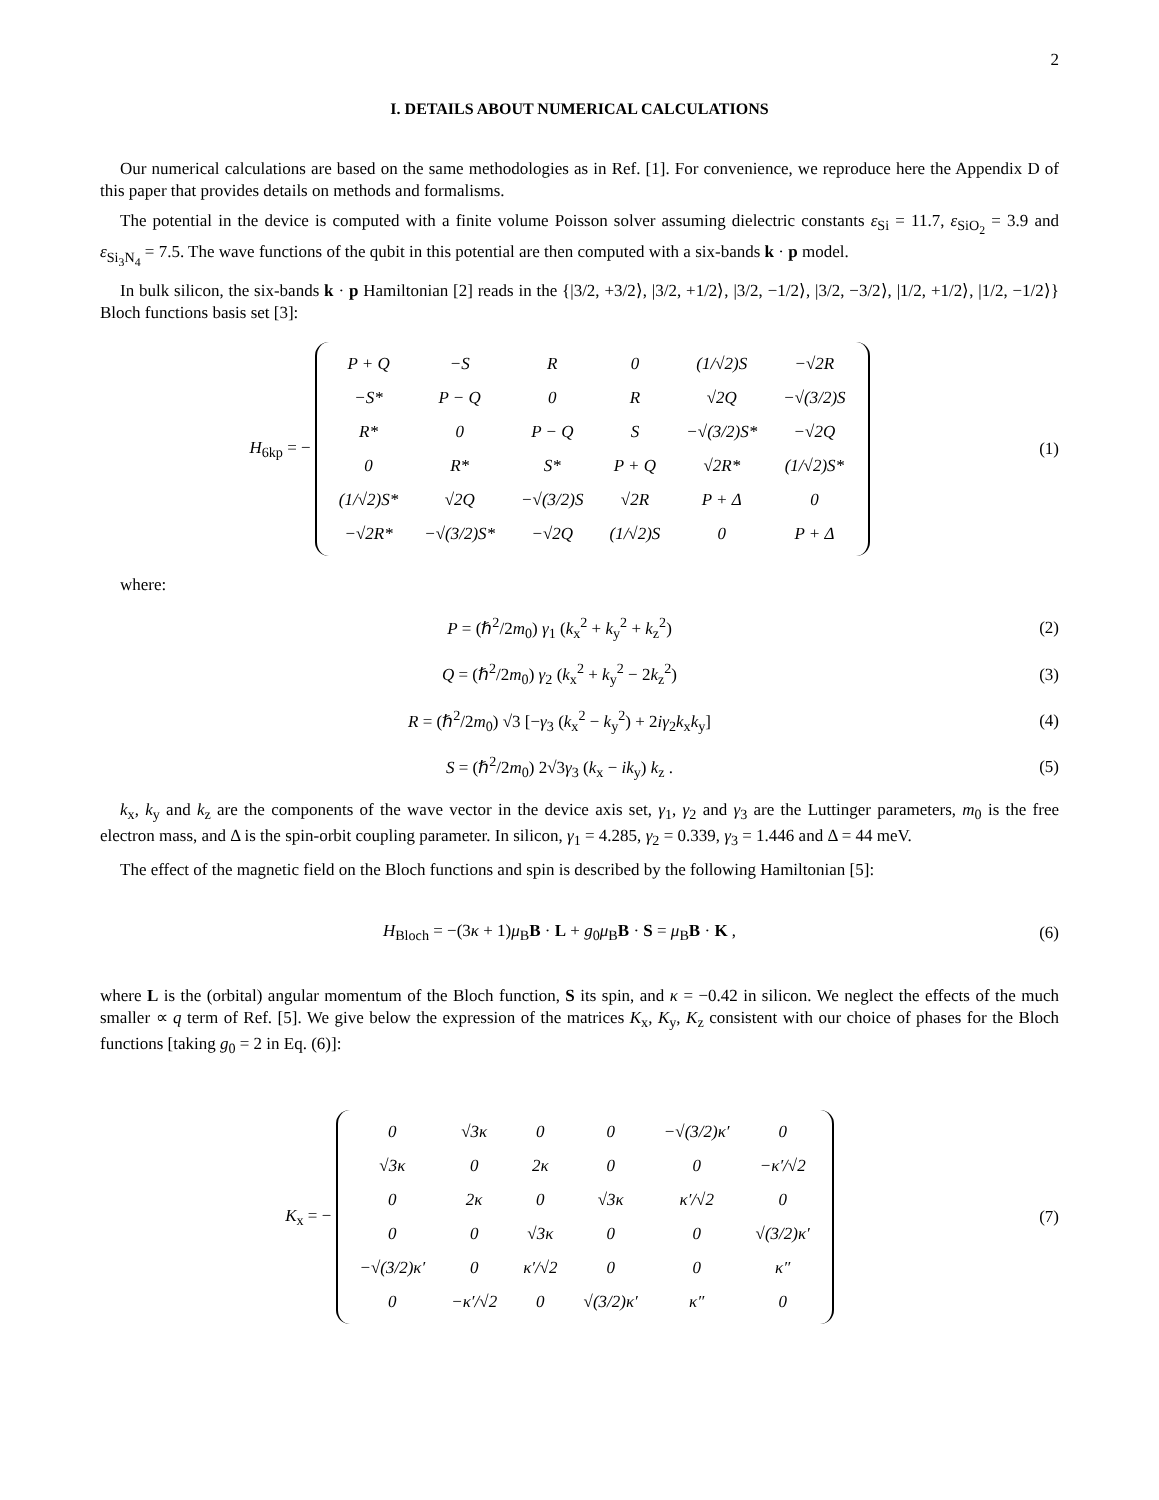2
I. DETAILS ABOUT NUMERICAL CALCULATIONS
Our numerical calculations are based on the same methodologies as in Ref. [1]. For convenience, we reproduce here the Appendix D of this paper that provides details on methods and formalisms.
The potential in the device is computed with a finite volume Poisson solver assuming dielectric constants ε<sub>Si</sub> = 11.7, ε<sub>SiO<sub>2</sub></sub> = 3.9 and ε<sub>Si<sub>3</sub>N<sub>4</sub></sub> = 7.5. The wave functions of the qubit in this potential are then computed with a six-bands k · p model.
In bulk silicon, the six-bands k · p Hamiltonian [2] reads in the {|3/2, +3/2⟩, |3/2, +1/2⟩, |3/2, −1/2⟩, |3/2, −3/2⟩, |1/2, +1/2⟩, |1/2, −1/2⟩} Bloch functions basis set [3]:
H<sub>6kp</sub> = −
| P + Q | −S | R | 0 | (1/√2)S | −√2R |
| −S* | P − Q | 0 | R | √2Q | −√(3/2)S |
| R* | 0 | P − Q | S | −√(3/2)S* | −√2Q |
| 0 | R* | S* | P + Q | √2R* | (1/√2)S* |
| (1/√2)S* | √2Q | −√(3/2)S | √2R | P + Δ | 0 |
| −√2R* | −√(3/2)S* | −√2Q | (1/√2)S | 0 | P + Δ |
(1)
where:
P = (ℏ<sup>2</sup>/2m<sub>0</sub>) γ<sub>1</sub> (k<sub>x</sub><sup>2</sup> + k<sub>y</sub><sup>2</sup> + k<sub>z</sub><sup>2</sup>)
(2)
Q = (ℏ<sup>2</sup>/2m<sub>0</sub>) γ<sub>2</sub> (k<sub>x</sub><sup>2</sup> + k<sub>y</sub><sup>2</sup> − 2k<sub>z</sub><sup>2</sup>)
(3)
R = (ℏ<sup>2</sup>/2m<sub>0</sub>) √3 [−γ<sub>3</sub> (k<sub>x</sub><sup>2</sup> − k<sub>y</sub><sup>2</sup>) + 2iγ<sub>2</sub>k<sub>x</sub>k<sub>y</sub>]
(4)
S = (ℏ<sup>2</sup>/2m<sub>0</sub>) 2√3γ<sub>3</sub> (k<sub>x</sub> − ik<sub>y</sub>) k<sub>z</sub> .
(5)
k<sub>x</sub>, k<sub>y</sub> and k<sub>z</sub> are the components of the wave vector in the device axis set, γ<sub>1</sub>, γ<sub>2</sub> and γ<sub>3</sub> are the Luttinger parameters, m<sub>0</sub> is the free electron mass, and Δ is the spin-orbit coupling parameter. In silicon, γ<sub>1</sub> = 4.285, γ<sub>2</sub> = 0.339, γ<sub>3</sub> = 1.446 and Δ = 44 meV.
The effect of the magnetic field on the Bloch functions and spin is described by the following Hamiltonian [5]:
H<sub>Bloch</sub> = −(3κ + 1)μ<sub>B</sub>B · L + g<sub>0</sub>μ<sub>B</sub>B · S = μ<sub>B</sub>B · K ,
(6)
where L is the (orbital) angular momentum of the Bloch function, S its spin, and κ = −0.42 in silicon. We neglect the effects of the much smaller ∝ q term of Ref. [5]. We give below the expression of the matrices K<sub>x</sub>, K<sub>y</sub>, K<sub>z</sub> consistent with our choice of phases for the Bloch functions [taking g<sub>0</sub> = 2 in Eq. (6)]:
K<sub>x</sub> = −
| 0 | √3κ | 0 | 0 | −√(3/2)κ′ | 0 |
| √3κ | 0 | 2κ | 0 | 0 | −κ′/√2 |
| 0 | 2κ | 0 | √3κ | κ′/√2 | 0 |
| 0 | 0 | √3κ | 0 | 0 | √(3/2)κ′ |
| −√(3/2)κ′ | 0 | κ′/√2 | 0 | 0 | κ″ |
| 0 | −κ′/√2 | 0 | √(3/2)κ′ | κ″ | 0 |
(7)